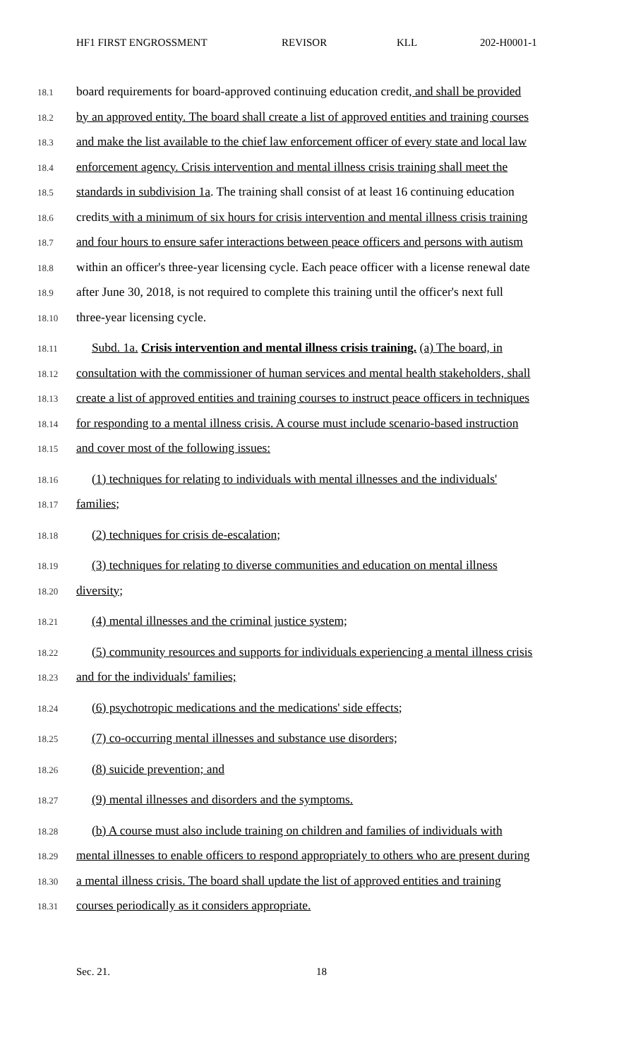HF1 FIRST ENGROSSMENT REVISOR KLL 202-H0001-1
18.1 board requirements for board-approved continuing education credit, and shall be provided
18.2 by an approved entity. The board shall create a list of approved entities and training courses
18.3 and make the list available to the chief law enforcement officer of every state and local law
18.4 enforcement agency. Crisis intervention and mental illness crisis training shall meet the
18.5 standards in subdivision 1a. The training shall consist of at least 16 continuing education
18.6 credits with a minimum of six hours for crisis intervention and mental illness crisis training
18.7 and four hours to ensure safer interactions between peace officers and persons with autism
18.8 within an officer's three-year licensing cycle. Each peace officer with a license renewal date
18.9 after June 30, 2018, is not required to complete this training until the officer's next full
18.10 three-year licensing cycle.
18.11 Subd. 1a. Crisis intervention and mental illness crisis training. (a) The board, in
18.12 consultation with the commissioner of human services and mental health stakeholders, shall
18.13 create a list of approved entities and training courses to instruct peace officers in techniques
18.14 for responding to a mental illness crisis. A course must include scenario-based instruction
18.15 and cover most of the following issues:
18.16 (1) techniques for relating to individuals with mental illnesses and the individuals'
18.17 families;
18.18 (2) techniques for crisis de-escalation;
18.19 (3) techniques for relating to diverse communities and education on mental illness
18.20 diversity;
18.21 (4) mental illnesses and the criminal justice system;
18.22 (5) community resources and supports for individuals experiencing a mental illness crisis
18.23 and for the individuals' families;
18.24 (6) psychotropic medications and the medications' side effects;
18.25 (7) co-occurring mental illnesses and substance use disorders;
18.26 (8) suicide prevention; and
18.27 (9) mental illnesses and disorders and the symptoms.
18.28 (b) A course must also include training on children and families of individuals with
18.29 mental illnesses to enable officers to respond appropriately to others who are present during
18.30 a mental illness crisis. The board shall update the list of approved entities and training
18.31 courses periodically as it considers appropriate.
Sec. 21. 18